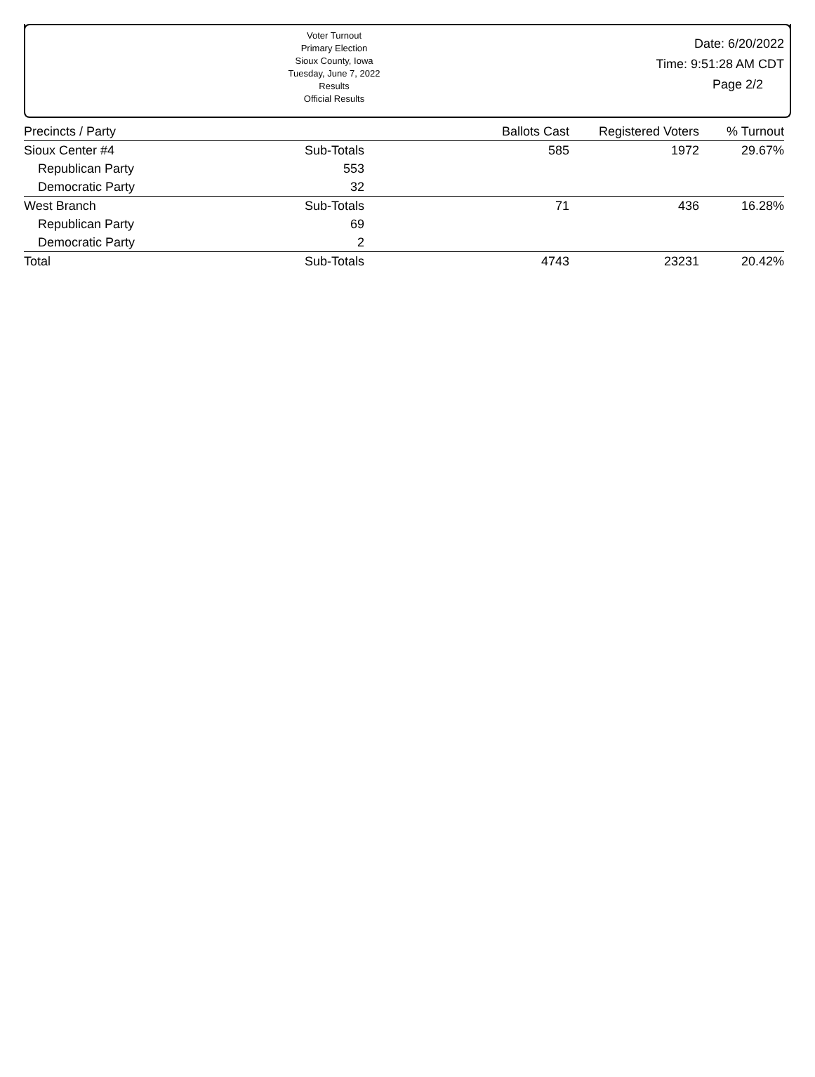Voter Turnout
Primary Election
Sioux County, Iowa
Tuesday, June 7, 2022
Results
Official Results
Date: 6/20/2022
Time: 9:51:28 AM CDT
Page 2/2
| Precincts / Party | | Ballots Cast | Registered Voters | % Turnout |
| --- | --- | --- | --- | --- |
| Sioux Center #4 | Sub-Totals | 585 | 1972 | 29.67% |
| Republican Party | 553 | | | |
| Democratic Party | 32 | | | |
| West Branch | Sub-Totals | 71 | 436 | 16.28% |
| Republican Party | 69 | | | |
| Democratic Party | 2 | | | |
| Total | Sub-Totals | 4743 | 23231 | 20.42% |